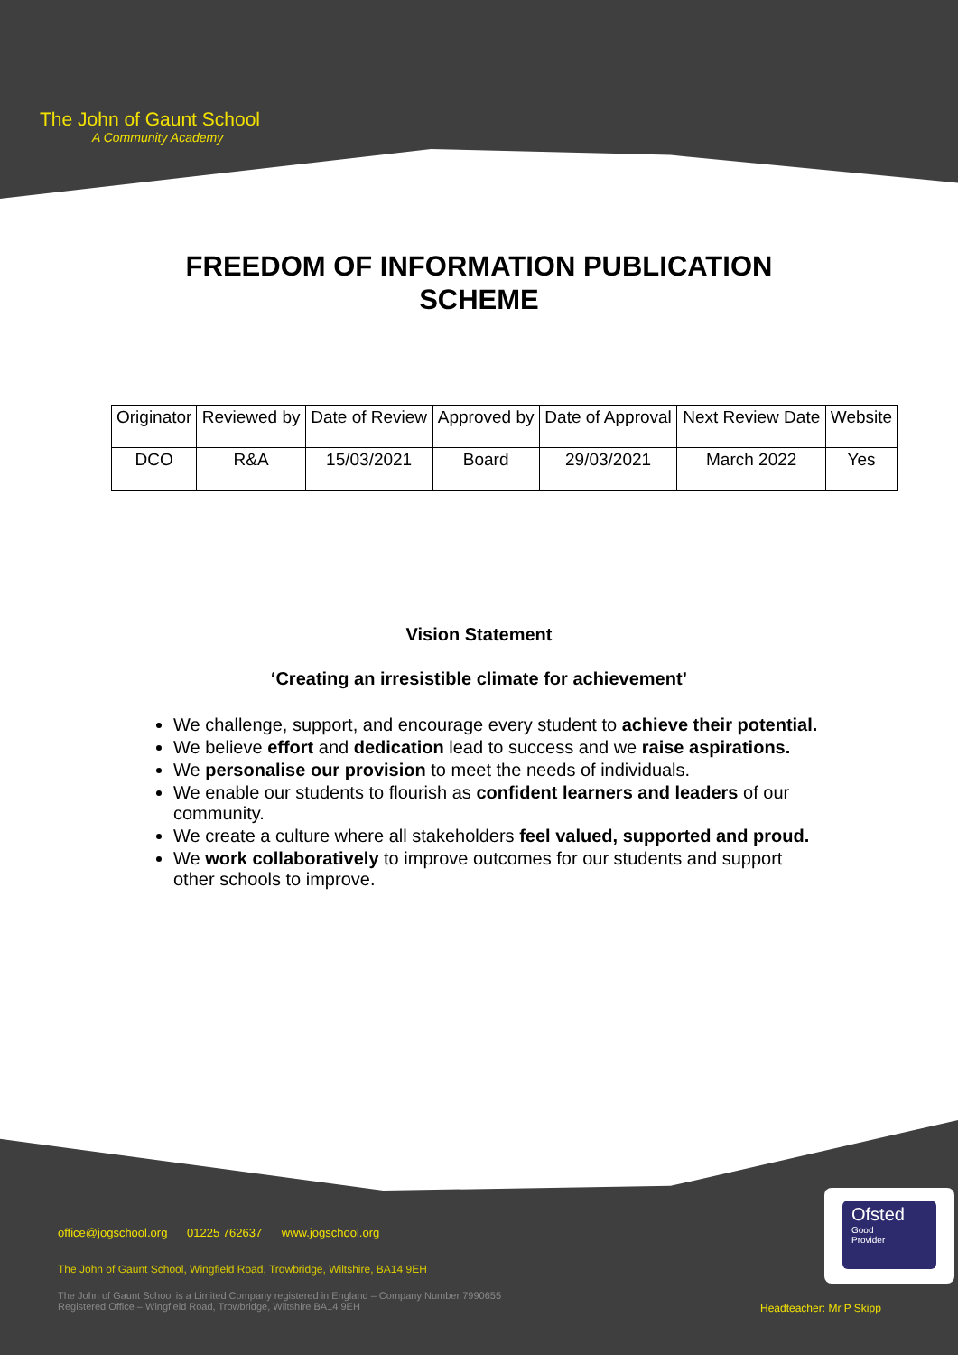The John of Gaunt School
A Community Academy
FREEDOM OF INFORMATION PUBLICATION
SCHEME
| Originator | Reviewed by | Date of Review | Approved by | Date of Approval | Next Review Date | Website |
| DCO | R&A | 15/03/2021 | Board | 29/03/2021 | March 2022 | Yes |
Vision Statement
‘Creating an irresistible climate for achievement’
We challenge, support, and encourage every student to achieve their potential.
We believe effort and dedication lead to success and we raise aspirations.
We personalise our provision to meet the needs of individuals.
We enable our students to flourish as confident learners and leaders of our community.
We create a culture where all stakeholders feel valued, supported and proud.
We work collaboratively to improve outcomes for our students and support other schools to improve.
office@jogschool.org 01225 762637 www.jogschool.org
The John of Gaunt School, Wingfield Road, Trowbridge, Wiltshire, BA14 9EH
The John of Gaunt School is a Limited Company registered in England – Company Number 7990655
Registered Office – Wingfield Road, Trowbridge, Wiltshire BA14 9EH
Ofsted
Good
Provider
Headteacher: Mr P Skipp